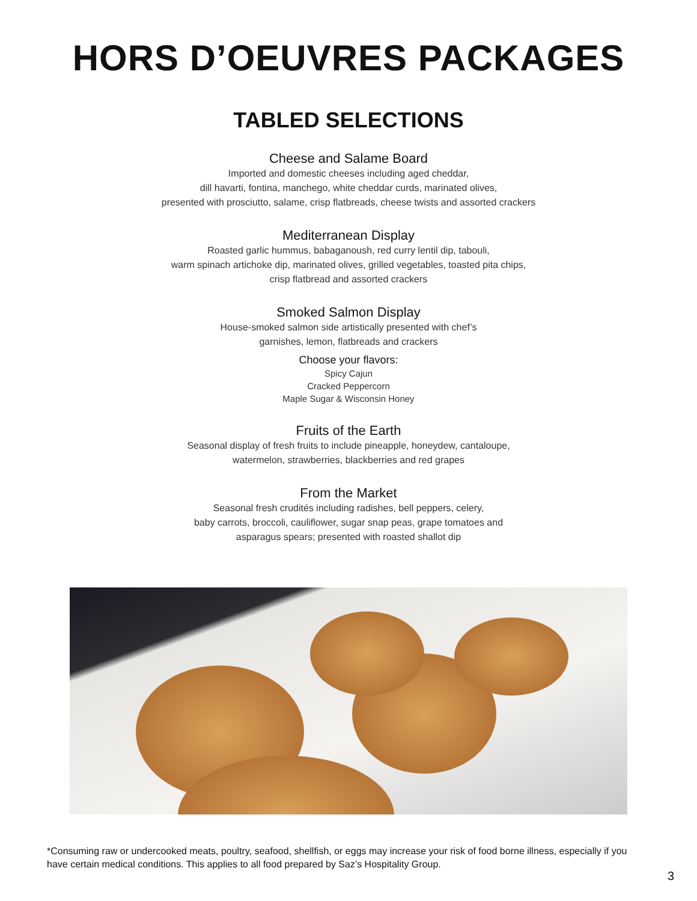HORS D’OEUVRES PACKAGES
TABLED SELECTIONS
Cheese and Salame Board
Imported and domestic cheeses including aged cheddar,
dill havarti, fontina, manchego, white cheddar curds, marinated olives,
presented with prosciutto, salame, crisp flatbreads, cheese twists and assorted crackers
Mediterranean Display
Roasted garlic hummus, babaganoush, red curry lentil dip, tabouli,
warm spinach artichoke dip, marinated olives, grilled vegetables, toasted pita chips,
crisp flatbread and assorted crackers
Smoked Salmon Display
House-smoked salmon side artistically presented with chef’s
garnishes, lemon, flatbreads and crackers
Choose your flavors:
Spicy Cajun
Cracked Peppercorn
Maple Sugar & Wisconsin Honey
Fruits of the Earth
Seasonal display of fresh fruits to include pineapple, honeydew, cantaloupe,
watermelon, strawberries, blackberries and red grapes
From the Market
Seasonal fresh crudités including radishes, bell peppers, celery,
baby carrots, broccoli, cauliflower, sugar snap peas, grape tomatoes and
asparagus spears; presented with roasted shallot dip
*Consuming raw or undercooked meats, poultry, seafood, shellfish, or eggs may increase your risk of food borne illness, especially if you have certain medical conditions. This applies to all food prepared by Saz’s Hospitality Group.
3